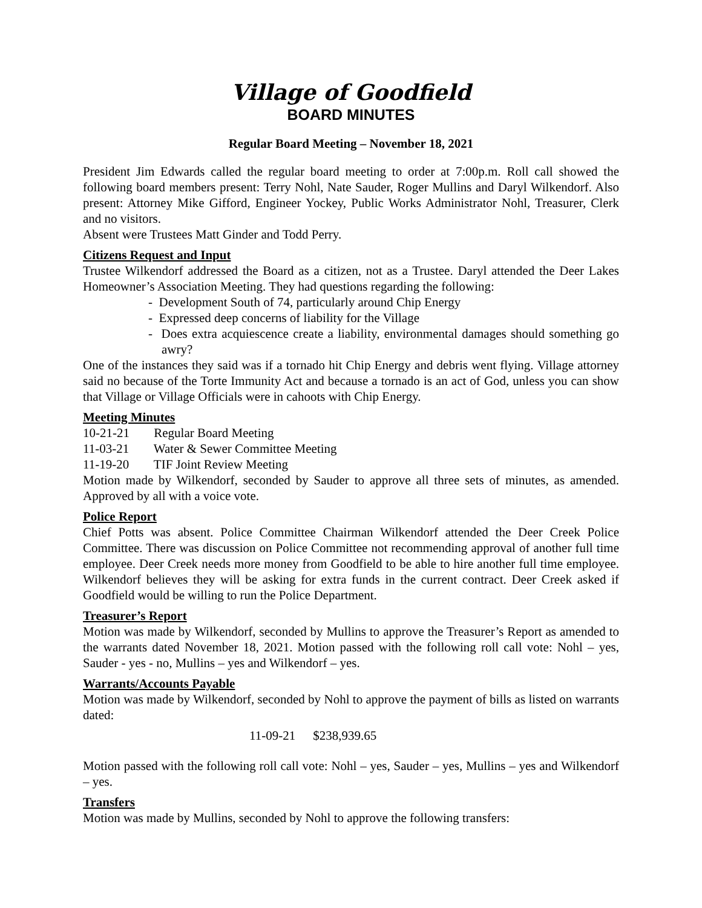Village of Goodfield
BOARD MINUTES
Regular Board Meeting – November 18, 2021
President Jim Edwards called the regular board meeting to order at 7:00p.m. Roll call showed the following board members present: Terry Nohl, Nate Sauder, Roger Mullins and Daryl Wilkendorf. Also present: Attorney Mike Gifford, Engineer Yockey, Public Works Administrator Nohl, Treasurer, Clerk and no visitors.
Absent were Trustees Matt Ginder and Todd Perry.
Citizens Request and Input
Trustee Wilkendorf addressed the Board as a citizen, not as a Trustee. Daryl attended the Deer Lakes Homeowner’s Association Meeting. They had questions regarding the following:
- Development South of 74, particularly around Chip Energy
- Expressed deep concerns of liability for the Village
- Does extra acquiescence create a liability, environmental damages should something go awry?
One of the instances they said was if a tornado hit Chip Energy and debris went flying. Village attorney said no because of the Torte Immunity Act and because a tornado is an act of God, unless you can show that Village or Village Officials were in cahoots with Chip Energy.
Meeting Minutes
10-21-21 Regular Board Meeting
11-03-21 Water & Sewer Committee Meeting
11-19-20 TIF Joint Review Meeting
Motion made by Wilkendorf, seconded by Sauder to approve all three sets of minutes, as amended. Approved by all with a voice vote.
Police Report
Chief Potts was absent. Police Committee Chairman Wilkendorf attended the Deer Creek Police Committee. There was discussion on Police Committee not recommending approval of another full time employee. Deer Creek needs more money from Goodfield to be able to hire another full time employee. Wilkendorf believes they will be asking for extra funds in the current contract. Deer Creek asked if Goodfield would be willing to run the Police Department.
Treasurer’s Report
Motion was made by Wilkendorf, seconded by Mullins to approve the Treasurer’s Report as amended to the warrants dated November 18, 2021. Motion passed with the following roll call vote: Nohl – yes, Sauder - yes - no, Mullins – yes and Wilkendorf – yes.
Warrants/Accounts Payable
Motion was made by Wilkendorf, seconded by Nohl to approve the payment of bills as listed on warrants dated:
11-09-21 $238,939.65
Motion passed with the following roll call vote: Nohl – yes, Sauder – yes, Mullins – yes and Wilkendorf – yes.
Transfers
Motion was made by Mullins, seconded by Nohl to approve the following transfers: